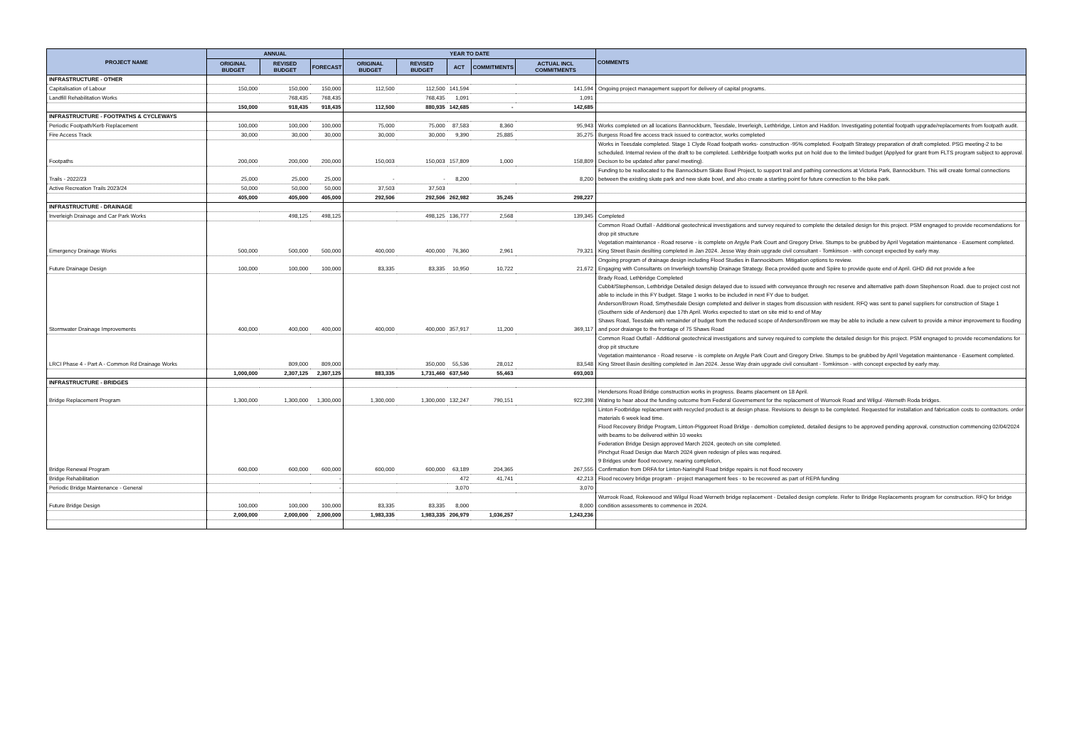| PROJECT NAME | ANNUAL | | | YEAR TO DATE | | | | | COMMENTS |
| --- | --- | --- | --- | --- | --- | --- | --- | --- | --- |
| | ORIGINAL BUDGET | REVISED BUDGET | FORECAST | ORIGINAL BUDGET | REVISED BUDGET | ACT | COMMITMENTS | ACTUAL INCL COMMITMENTS | |
| INFRASTRUCTURE - OTHER | | | | | | | | | |
| Capitalisation of Labour | 150,000 | 150,000 | 150,000 | 112,500 | 112,500 | 141,594 | | 141,594 | Ongoing project management support for delivery of capital programs. |
| Landfill Rehabilitation Works | | 768,435 | 768,435 | | 768,435 | 1,091 | | 1,091 | |
| | 150,000 | 918,435 | 918,435 | 112,500 | 880,935 | 142,685 | - | 142,685 | |
| INFRASTRUCTURE - FOOTPATHS & CYCLEWAYS | | | | | | | | | |
| Periodic Footpath/Kerb Replacement | 100,000 | 100,000 | 100,000 | 75,000 | 75,000 | 87,583 | 8,360 | 95,943 | Works completed on all locations Bannockburn, Teesdale, Inverleigh, Lethbridge, Linton and Haddon. Investigating potential footpath upgrade/replacements from footpath audit. |
| Fire Access Track | 30,000 | 30,000 | 30,000 | 30,000 | 30,000 | 9,390 | 25,885 | 35,275 | Burgess Road fire access track issued to contractor, works completed |
| Footpaths | 200,000 | 200,000 | 200,000 | 150,003 | 150,003 | 157,809 | 1,000 | 158,809 | Works in Teesdale completed. Stage 1 Clyde Road footpath works- construction -95% completed. Footpath Strategy preparation of draft completed. PSG meeting-2 to be scheduled. Internal review of the draft to be completed. Lethbridge footpath works put on hold due to the limited budget (Applyed for grant from FLTS program subject to approval. Decison to be updated after panel meeting). |
| Trails - 2022/23 | 25,000 | 25,000 | 25,000 | - | - | 8,200 | | 8,200 | Funding to be reallocated to the Bannockburn Skate Bowl Project, to support trail and pathing connections at Victoria Park, Bannockburn. This will create formal connections between the existing skate park and new skate bowl, and also create a starting point for future connection to the bike park. |
| Active Recreation Trails 2023/24 | 50,000 | 50,000 | 50,000 | 37,503 | 37,503 | | | | |
| | 405,000 | 405,000 | 405,000 | 292,506 | 292,506 | 262,982 | 35,245 | 298,227 | |
| INFRASTRUCTURE - DRAINAGE | | | | | | | | | |
| Inverleigh Drainage and Car Park Works | | 498,125 | 498,125 | | 498,125 | 136,777 | 2,568 | 139,345 | Completed |
| Emergency Drainage Works | 500,000 | 500,000 | 500,000 | 400,000 | 400,000 | 76,360 | 2,961 | 79,321 | Common Road Outfall - Additional geotechnical investigations and survey required to complete the detailed design for this project. PSM engnaged to provide recomendations for drop pit structure Vegetation maintenance - Road reserve - is complete on Argyle Park Court and Gregory Drive. Stumps to be grubbed by April Vegetation maintenance - Easement completed. King Street Basin desilting completed in Jan 2024. Jesse Way drain upgrade civil consultant - Tomkinson - with concept expected by early may. |
| Future Drainage Design | 100,000 | 100,000 | 100,000 | 83,335 | 83,335 | 10,950 | 10,722 | 21,672 | Ongoing program of drainage design including Flood Studies in Bannockburn. Mitigation options to review. Engaging with Consultants on Inverleigh township Drainage Strategy. Beca provided quote and Spiire to provide quote end of April. GHD did not provide a fee |
| Stormwater Drainage Improvements | 400,000 | 400,000 | 400,000 | 400,000 | 400,000 | 357,917 | 11,200 | 369,117 | Brady Road, Lethbridge Completed Cubbit/Stephenson, Lethbridge Detailed design delayed due to issued with conveyance through rec reserve and alternative path down Stephenson Road. due to project cost not able to include in this FY budget. Stage 1 works to be included in next FY due to budget. Anderson/Brown Road, Smythesdale Design completed and deliver in stages from discussion with resident. RFQ was sent to panel suppliers for construction of Stage 1 (Southern side of Anderson) due 17th April. Works expected to start on site mid to end of May Shaws Road, Teesdale with remainder of budget from the reduced scope of Anderson/Brown we may be able to include a new culvert to provide a minor improvement to flooding and poor draiange to the frontage of 75 Shaws Road |
| LRCI Phase 4 - Part A - Common Rd Drainage Works | | 809,000 | 809,000 | | 350,000 | 55,536 | 28,012 | 83,548 | Common Road Outfall - Additional geotechnical investigations and survey required to complete the detailed design for this project. PSM engnaged to provide recomendations for drop pit structure Vegetation maintenance - Road reserve - is complete on Argyle Park Court and Gregory Drive. Stumps to be grubbed by April Vegetation maintenance - Easement completed. King Street Basin desilting completed in Jan 2024. Jesse Way drain upgrade civil consultant - Tomkinson - with concept expected by early may. |
| | 1,000,000 | 2,307,125 | 2,307,125 | 883,335 | 1,731,460 | 637,540 | 55,463 | 693,003 | |
| INFRASTRUCTURE - BRIDGES | | | | | | | | | |
| Bridge Replacement Program | 1,300,000 | 1,300,000 | 1,300,000 | 1,300,000 | 1,300,000 | 132,247 | 790,151 | 922,398 | Hendersons Road Bridge construction works in progress. Beams placement on 18 April. Wating to hear about the funding outcome from Federal Governement for the replacement of Wurrook Road and Wilgul -Werneth Roda bridges. |
| Bridge Renewal Program | 600,000 | 600,000 | 600,000 | 600,000 | 600,000 | 63,189 | 204,365 | 267,555 | Linton Footbridge replacement with recycled product is at design phase. Revisions to deisgn to be completed. Requested for installation and fabrication costs to contractors. order materials 6 week lead time. Flood Recovery Bridge Program, Linton-Piggoreet Road Bridge - demoltion completed, detailed designs to be approved pending approval, construction commencing 02/04/2024 with beams to be delivered within 10 weeks Federation Bridge Design approved March 2024, geotech on site completed. Pinchgut Road Design due March 2024 given redesign of piles was required. 9 Bridges under flood recovery, nearing completion, Confirmation from DRFA for Linton-Naringhil Road bridge repairs is not flood recovery |
| Bridge Rehabilitation | | | - | | | 472 | 41,741 | 42,213 | Flood recovery bridge program - project management fees - to be recovered as part of REPA funding |
| Periodic Bridge Maintenance - General | | | - | | | 3,070 | | 3,070 | |
| Future Bridge Design | 100,000 | 100,000 | 100,000 | 83,335 | 83,335 | 8,000 | | 8,000 | Wurrook Road, Rokewood and Wilgul Road Werneth bridge replacement - Detailed design complete. Refer to Bridge Replacements program for construction. RFQ for bridge condition assessments to commence in 2024. |
| | 2,000,000 | 2,000,000 | 2,000,000 | 1,983,335 | 1,983,335 | 206,979 | 1,036,257 | 1,243,236 | |